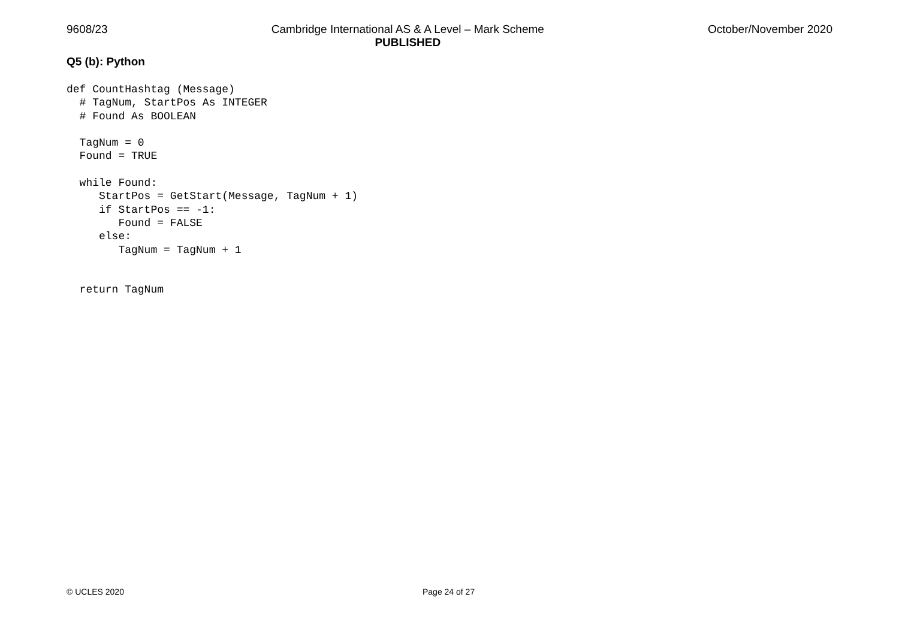9608/23 Cambridge International AS & A Level – Mark Scheme
PUBLISHED
October/November 2020
Q5 (b): Python
def CountHashtag (Message)
  # TagNum, StartPos As INTEGER
  # Found As BOOLEAN

  TagNum = 0
  Found = TRUE

  while Found:
     StartPos = GetStart(Message, TagNum + 1)
     if StartPos == -1:
        Found = FALSE
     else:
        TagNum = TagNum + 1


  return TagNum
© UCLES 2020 Page 24 of 27